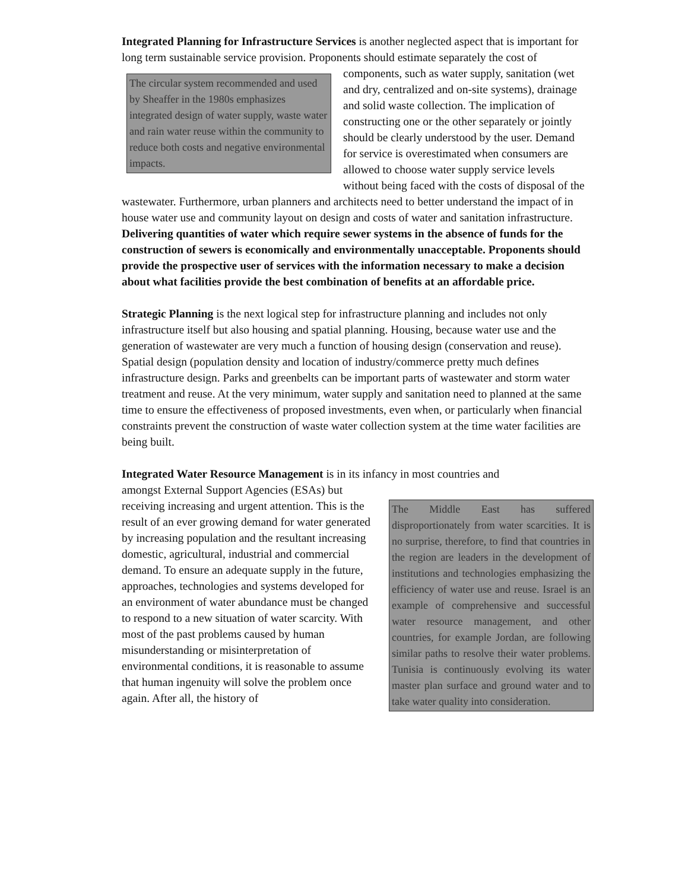Integrated Planning for Infrastructure Services is another neglected aspect that is important for long term sustainable service provision. Proponents should estimate The circular system recommended and used by Sheaffer in the 1980s emphasizes integrated design of water supply, waste water and rain water reuse within the community to reduce both costs and negative environmental impacts. separately the cost of components, such as water supply, sanitation (wet and dry, centralized and on-site systems), drainage and solid waste collection. The implication of constructing one or the other separately or jointly should be clearly understood by the user. Demand for service is overestimated when consumers are allowed to choose water supply service levels without being faced with the costs of disposal of the wastewater. Furthermore, urban planners and architects need to better understand the impact of in house water use and community layout on design and costs of water and sanitation infrastructure. Delivering quantities of water which require sewer systems in the absence of funds for the construction of sewers is economically and environmentally unacceptable. Proponents should provide the prospective user of services with the information necessary to make a decision about what facilities provide the best combination of benefits at an affordable price.
Strategic Planning is the next logical step for infrastructure planning and includes not only infrastructure itself but also housing and spatial planning. Housing, because water use and the generation of wastewater are very much a function of housing design (conservation and reuse). Spatial design (population density and location of industry/commerce pretty much defines infrastructure design. Parks and greenbelts can be important parts of wastewater and storm water treatment and reuse. At the very minimum, water supply and sanitation need to planned at the same time to ensure the effectiveness of proposed investments, even when, or particularly when financial constraints prevent the construction of waste water collection system at the time water facilities are being built.
Integrated Water Resource Management is in its infancy in most countries and
The Middle East has suffered disproportionately from water scarcities. It is no surprise, therefore, to find that countries in the region are leaders in the development of institutions and technologies emphasizing the efficiency of water use and reuse. Israel is an example of comprehensive and successful water resource management, and other countries, for example Jordan, are following similar paths to resolve their water problems. Tunisia is continuously evolving its water master plan surface and ground water and to take water quality into consideration.
amongst External Support Agencies (ESAs) but receiving increasing and urgent attention. This is the result of an ever growing demand for water generated by increasing population and the resultant increasing domestic, agricultural, industrial and commercial demand. To ensure an adequate supply in the future, approaches, technologies and systems developed for an environment of water abundance must be changed to respond to a new situation of water scarcity. With most of the past problems caused by human misunderstanding or misinterpretation of environmental conditions, it is reasonable to assume that human ingenuity will solve the problem once again. After all, the history of